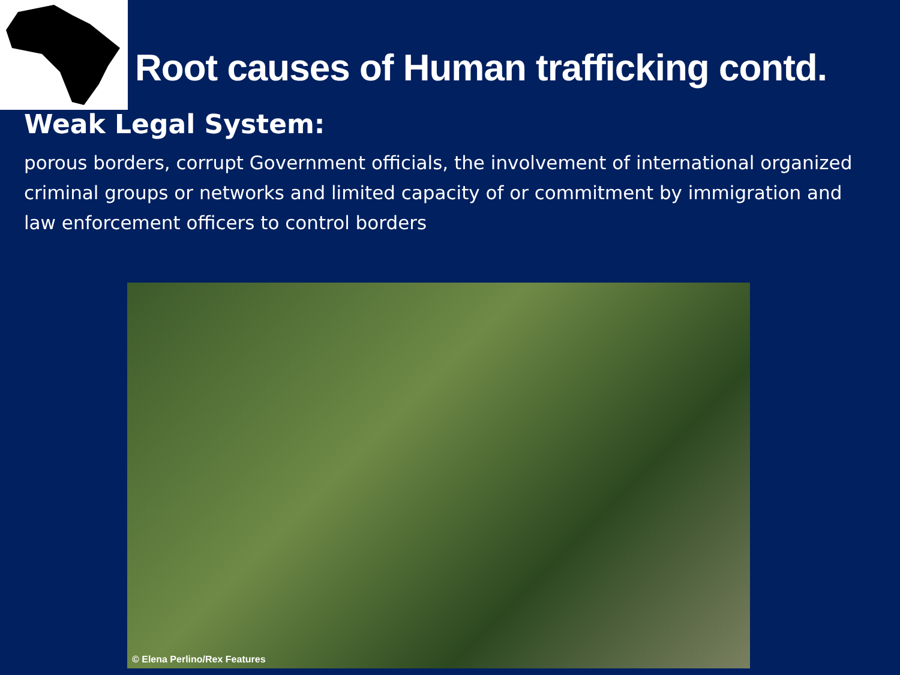Root causes of Human trafficking contd.
Weak Legal System:
porous borders, corrupt Government officials, the involvement of international organized criminal groups or networks and limited capacity of or commitment by immigration and law enforcement officers to control borders
© Elena Perlino/Rex Features